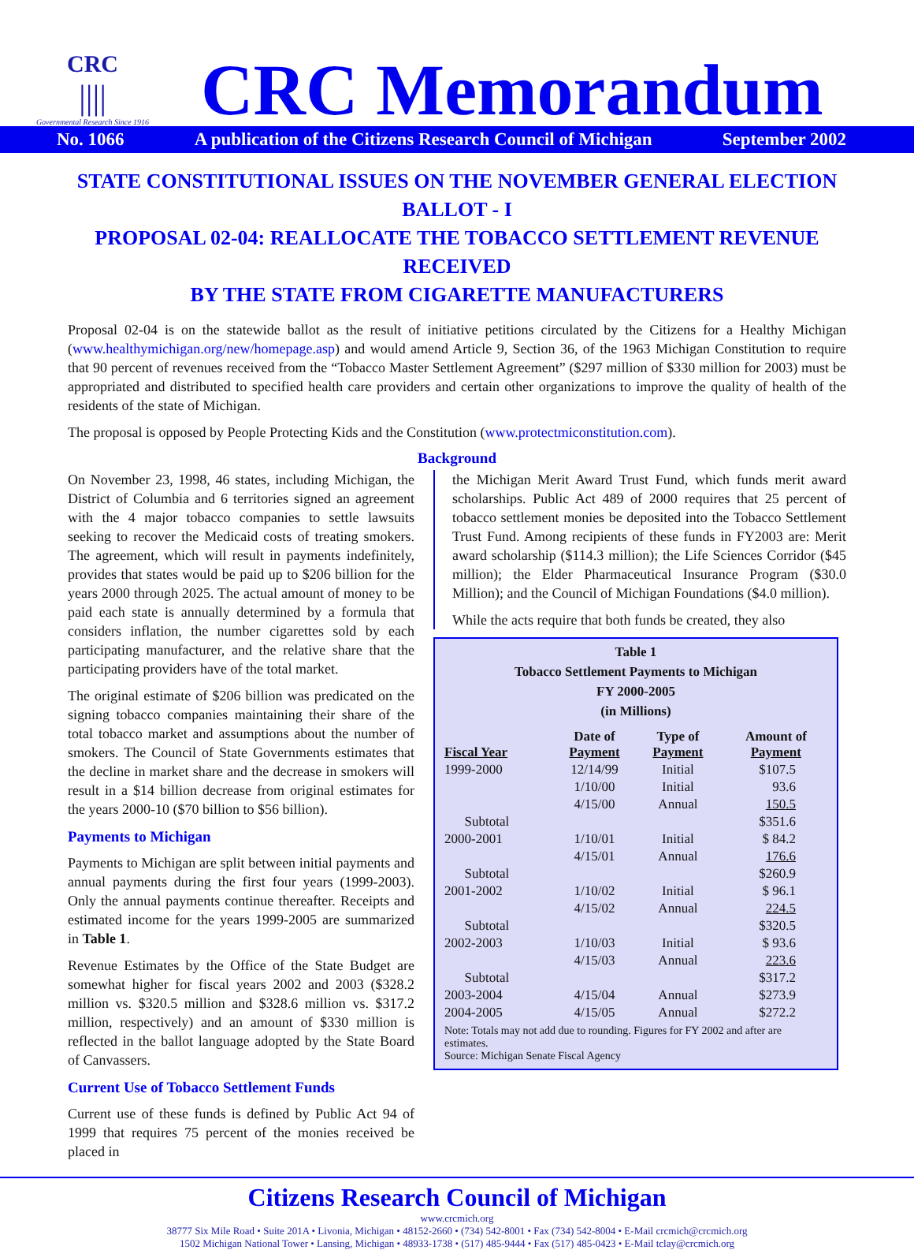CRC
||||
Governmental Research Since 1916
CRC Memorandum
No. 1066 A publication of the Citizens Research Council of Michigan September 2002
STATE CONSTITUTIONAL ISSUES ON THE NOVEMBER GENERAL ELECTION BALLOT - I
PROPOSAL 02-04: REALLOCATE THE TOBACCO SETTLEMENT REVENUE RECEIVED
BY THE STATE FROM CIGARETTE MANUFACTURERS
Proposal 02-04 is on the statewide ballot as the result of initiative petitions circulated by the Citizens for a Healthy Michigan (www.healthymichigan.org/new/homepage.asp) and would amend Article 9, Section 36, of the 1963 Michigan Constitution to require that 90 percent of revenues received from the “Tobacco Master Settlement Agreement” ($297 million of $330 million for 2003) must be appropriated and distributed to specified health care providers and certain other organizations to improve the quality of health of the residents of the state of Michigan.
The proposal is opposed by People Protecting Kids and the Constitution (www.protectmiconstitution.com).
Background
On November 23, 1998, 46 states, including Michigan, the District of Columbia and 6 territories signed an agreement with the 4 major tobacco companies to settle lawsuits seeking to recover the Medicaid costs of treating smokers. The agreement, which will result in payments indefinitely, provides that states would be paid up to $206 billion for the years 2000 through 2025. The actual amount of money to be paid each state is annually determined by a formula that considers inflation, the number cigarettes sold by each participating manufacturer, and the relative share that the participating providers have of the total market.
The original estimate of $206 billion was predicated on the signing tobacco companies maintaining their share of the total tobacco market and assumptions about the number of smokers. The Council of State Governments estimates that the decline in market share and the decrease in smokers will result in a $14 billion decrease from original estimates for the years 2000-10 ($70 billion to $56 billion).
Payments to Michigan
Payments to Michigan are split between initial payments and annual payments during the first four years (1999-2003). Only the annual payments continue thereafter. Receipts and estimated income for the years 1999-2005 are summarized in Table 1.
Revenue Estimates by the Office of the State Budget are somewhat higher for fiscal years 2002 and 2003 ($328.2 million vs. $320.5 million and $328.6 million vs. $317.2 million, respectively) and an amount of $330 million is reflected in the ballot language adopted by the State Board of Canvassers.
Current Use of Tobacco Settlement Funds
Current use of these funds is defined by Public Act 94 of 1999 that requires 75 percent of the monies received be placed in
the Michigan Merit Award Trust Fund, which funds merit award scholarships. Public Act 489 of 2000 requires that 25 percent of tobacco settlement monies be deposited into the Tobacco Settlement Trust Fund. Among recipients of these funds in FY2003 are: Merit award scholarship ($114.3 million); the Life Sciences Corridor ($45 million); the Elder Pharmaceutical Insurance Program ($30.0 Million); and the Council of Michigan Foundations ($4.0 million).
While the acts require that both funds be created, they also
Table 1
Tobacco Settlement Payments to Michigan
FY 2000-2005
(in Millions)
| Fiscal Year | Date of Payment | Type of Payment | Amount of Payment |
| --- | --- | --- | --- |
| 1999-2000 | 12/14/99 | Initial | $107.5 |
| | 1/10/00 | Initial | 93.6 |
| | 4/15/00 | Annual | 150.5 |
| Subtotal | | | $351.6 |
| 2000-2001 | 1/10/01 | Initial | $ 84.2 |
| | 4/15/01 | Annual | 176.6 |
| Subtotal | | | $260.9 |
| 2001-2002 | 1/10/02 | Initial | $ 96.1 |
| | 4/15/02 | Annual | 224.5 |
| Subtotal | | | $320.5 |
| 2002-2003 | 1/10/03 | Initial | $ 93.6 |
| | 4/15/03 | Annual | 223.6 |
| Subtotal | | | $317.2 |
| 2003-2004 | 4/15/04 | Annual | $273.9 |
| 2004-2005 | 4/15/05 | Annual | $272.2 |
Note: Totals may not add due to rounding. Figures for FY 2002 and after are estimates.
Source: Michigan Senate Fiscal Agency
Citizens Research Council of Michigan
www.crcmich.org
38777 Six Mile Road • Suite 201A • Livonia, Michigan • 48152-2660 • (734) 542-8001 • Fax (734) 542-8004 • E-Mail crcmich@crcmich.org
1502 Michigan National Tower • Lansing, Michigan • 48933-1738 • (517) 485-9444 • Fax (517) 485-0423 • E-Mail tclay@crcmich.org